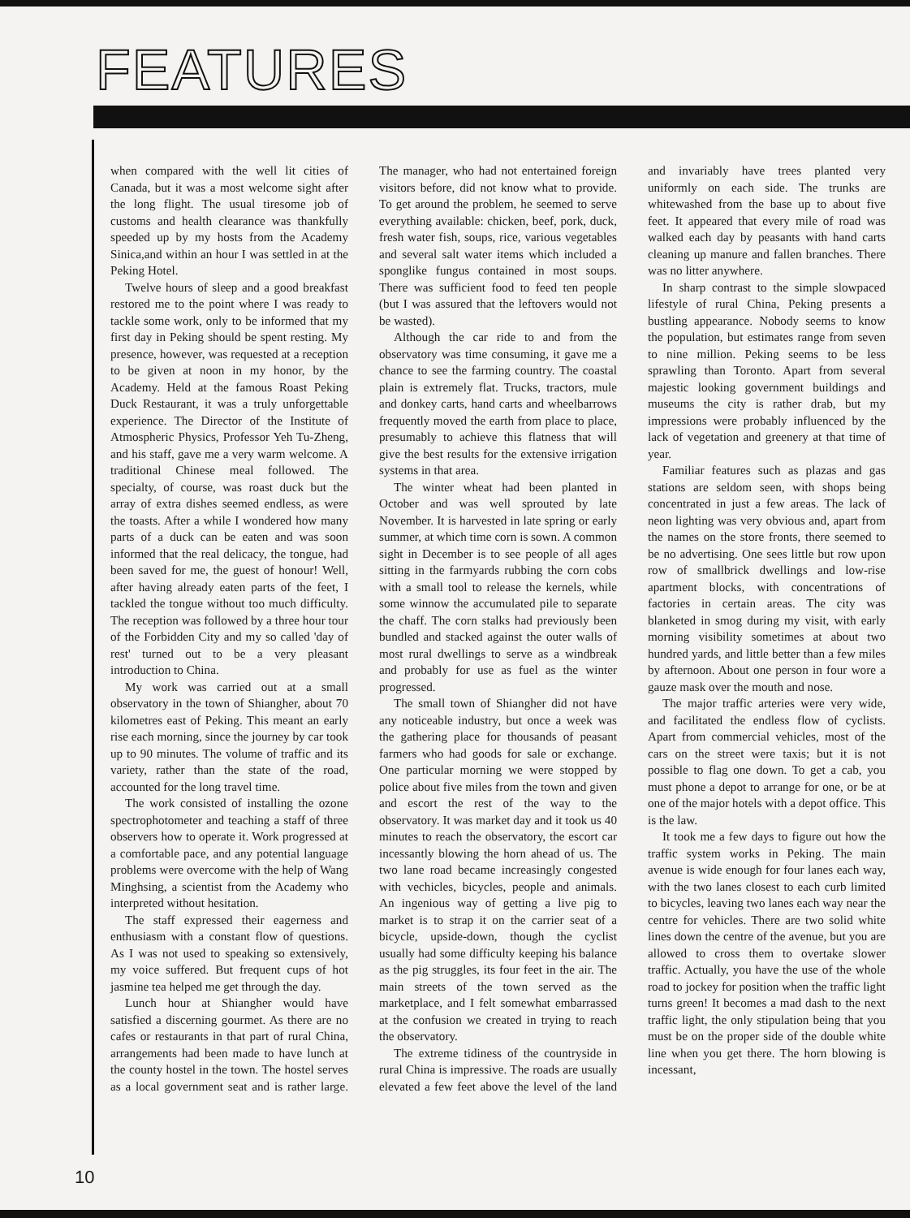FEATURES
when compared with the well lit cities of Canada, but it was a most welcome sight after the long flight. The usual tiresome job of customs and health clearance was thankfully speeded up by my hosts from the Academy Sinica,and within an hour I was settled in at the Peking Hotel.
Twelve hours of sleep and a good breakfast restored me to the point where I was ready to tackle some work, only to be informed that my first day in Peking should be spent resting. My presence, however, was requested at a reception to be given at noon in my honor, by the Academy. Held at the famous Roast Peking Duck Restaurant, it was a truly unforgettable experience. The Director of the Institute of Atmospheric Physics, Professor Yeh Tu-Zheng, and his staff, gave me a very warm welcome. A traditional Chinese meal followed. The specialty, of course, was roast duck but the array of extra dishes seemed endless, as were the toasts. After a while I wondered how many parts of a duck can be eaten and was soon informed that the real delicacy, the tongue, had been saved for me, the guest of honour! Well, after having already eaten parts of the feet, I tackled the tongue without too much difficulty. The reception was followed by a three hour tour of the Forbidden City and my so called 'day of rest' turned out to be a very pleasant introduction to China.
My work was carried out at a small observatory in the town of Shiangher, about 70 kilometres east of Peking. This meant an early rise each morning, since the journey by car took up to 90 minutes. The volume of traffic and its variety, rather than the state of the road, accounted for the long travel time.
The work consisted of installing the ozone spectrophotometer and teaching a staff of three observers how to operate it. Work progressed at a comfortable pace, and any potential language problems were overcome with the help of Wang Minghsing, a scientist from the Academy who interpreted without hesitation.
The staff expressed their eagerness and enthusiasm with a constant flow of questions. As I was not used to speaking so extensively, my voice suffered. But frequent cups of hot jasmine tea helped me get through the day.
Lunch hour at Shiangher would have satisfied a discerning gourmet. As there are no cafes or restaurants in that part of rural China, arrangements had been made to have lunch at the county hostel in the town. The hostel serves as a local government seat and is rather large. The manager, who had not entertained foreign visitors before, did not know what to provide. To get around the problem, he seemed to serve everything available: chicken, beef, pork, duck, fresh water fish, soups, rice, various vegetables and several salt water items which included a sponglike fungus contained in most soups. There was sufficient food to feed ten people (but I was assured that the leftovers would not be wasted).
Although the car ride to and from the observatory was time consuming, it gave me a chance to see the farming country. The coastal plain is extremely flat. Trucks, tractors, mule and donkey carts, hand carts and wheelbarrows frequently moved the earth from place to place, presumably to achieve this flatness that will give the best results for the extensive irrigation systems in that area.
The winter wheat had been planted in October and was well sprouted by late November. It is harvested in late spring or early summer, at which time corn is sown. A common sight in December is to see people of all ages sitting in the farmyards rubbing the corn cobs with a small tool to release the kernels, while some winnow the accumulated pile to separate the chaff. The corn stalks had previously been bundled and stacked against the outer walls of most rural dwellings to serve as a windbreak and probably for use as fuel as the winter progressed.
The small town of Shiangher did not have any noticeable industry, but once a week was the gathering place for thousands of peasant farmers who had goods for sale or exchange. One particular morning we were stopped by police about five miles from the town and given and escort the rest of the way to the observatory. It was market day and it took us 40 minutes to reach the observatory, the escort car incessantly blowing the horn ahead of us. The two lane road became increasingly congested with vechicles, bicycles, people and animals. An ingenious way of getting a live pig to market is to strap it on the carrier seat of a bicycle, upside-down, though the cyclist usually had some difficulty keeping his balance as the pig struggles, its four feet in the air. The main streets of the town served as the marketplace, and I felt somewhat embarrassed at the confusion we created in trying to reach the observatory.
The extreme tidiness of the countryside in rural China is impressive. The roads are usually elevated a few feet above the level of the land and invariably have trees planted very uniformly on each side. The trunks are whitewashed from the base up to about five feet. It appeared that every mile of road was walked each day by peasants with hand carts cleaning up manure and fallen branches. There was no litter anywhere.
In sharp contrast to the simple slowpaced lifestyle of rural China, Peking presents a bustling appearance. Nobody seems to know the population, but estimates range from seven to nine million. Peking seems to be less sprawling than Toronto. Apart from several majestic looking government buildings and museums the city is rather drab, but my impressions were probably influenced by the lack of vegetation and greenery at that time of year.
Familiar features such as plazas and gas stations are seldom seen, with shops being concentrated in just a few areas. The lack of neon lighting was very obvious and, apart from the names on the store fronts, there seemed to be no advertising. One sees little but row upon row of smallbrick dwellings and low-rise apartment blocks, with concentrations of factories in certain areas. The city was blanketed in smog during my visit, with early morning visibility sometimes at about two hundred yards, and little better than a few miles by afternoon. About one person in four wore a gauze mask over the mouth and nose.
The major traffic arteries were very wide, and facilitated the endless flow of cyclists. Apart from commercial vehicles, most of the cars on the street were taxis; but it is not possible to flag one down. To get a cab, you must phone a depot to arrange for one, or be at one of the major hotels with a depot office. This is the law.
It took me a few days to figure out how the traffic system works in Peking. The main avenue is wide enough for four lanes each way, with the two lanes closest to each curb limited to bicycles, leaving two lanes each way near the centre for vehicles. There are two solid white lines down the centre of the avenue, but you are allowed to cross them to overtake slower traffic. Actually, you have the use of the whole road to jockey for position when the traffic light turns green! It becomes a mad dash to the next traffic light, the only stipulation being that you must be on the proper side of the double white line when you get there. The horn blowing is incessant,
10